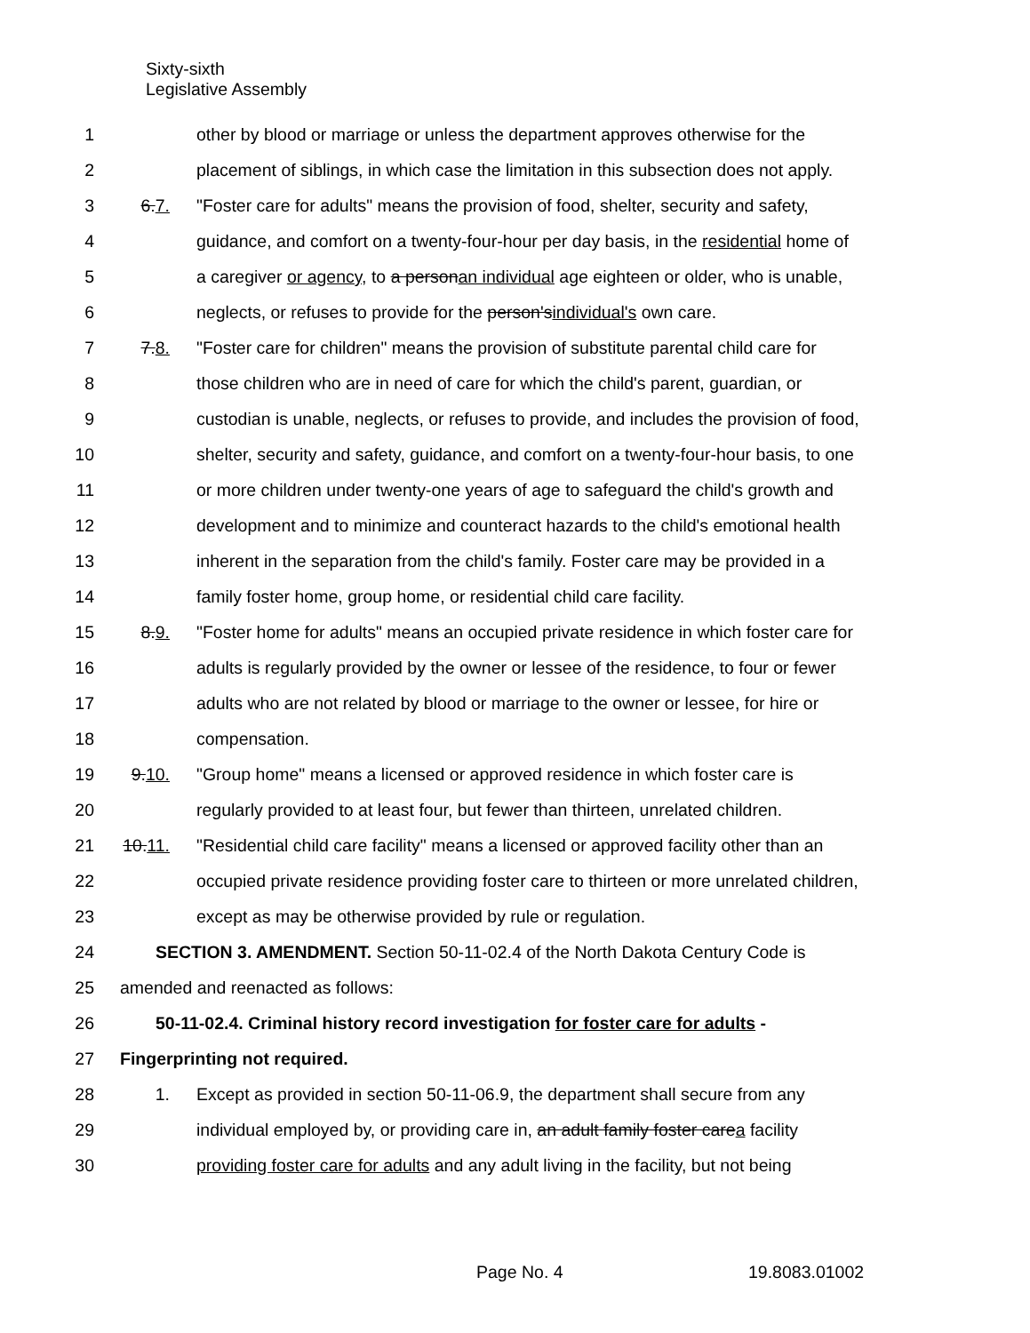Sixty-sixth
Legislative Assembly
1 other by blood or marriage or unless the department approves otherwise for the
2 placement of siblings, in which case the limitation in this subsection does not apply.
3 6.7. "Foster care for adults" means the provision of food, shelter, security and safety,
4 guidance, and comfort on a twenty-four-hour per day basis, in the residential home of
5 a caregiver or agency, to a personan individual age eighteen or older, who is unable,
6 neglects, or refuses to provide for the person'sindividual's own care.
7 7.8. "Foster care for children" means the provision of substitute parental child care for
8 those children who are in need of care for which the child's parent, guardian, or
9 custodian is unable, neglects, or refuses to provide, and includes the provision of food,
10 shelter, security and safety, guidance, and comfort on a twenty-four-hour basis, to one
11 or more children under twenty-one years of age to safeguard the child's growth and
12 development and to minimize and counteract hazards to the child's emotional health
13 inherent in the separation from the child's family. Foster care may be provided in a
14 family foster home, group home, or residential child care facility.
15 8.9. "Foster home for adults" means an occupied private residence in which foster care for
16 adults is regularly provided by the owner or lessee of the residence, to four or fewer
17 adults who are not related by blood or marriage to the owner or lessee, for hire or
18 compensation.
19 9.10. "Group home" means a licensed or approved residence in which foster care is
20 regularly provided to at least four, but fewer than thirteen, unrelated children.
21 10.11. "Residential child care facility" means a licensed or approved facility other than an
22 occupied private residence providing foster care to thirteen or more unrelated children,
23 except as may be otherwise provided by rule or regulation.
24 SECTION 3. AMENDMENT. Section 50-11-02.4 of the North Dakota Century Code is
25 amended and reenacted as follows:
26 50-11-02.4. Criminal history record investigation for foster care for adults -
27 Fingerprinting not required.
28 1. Except as provided in section 50-11-06.9, the department shall secure from any
29 individual employed by, or providing care in, an adult family foster carea facility
30 providing foster care for adults and any adult living in the facility, but not being
Page No. 4 19.8083.01002